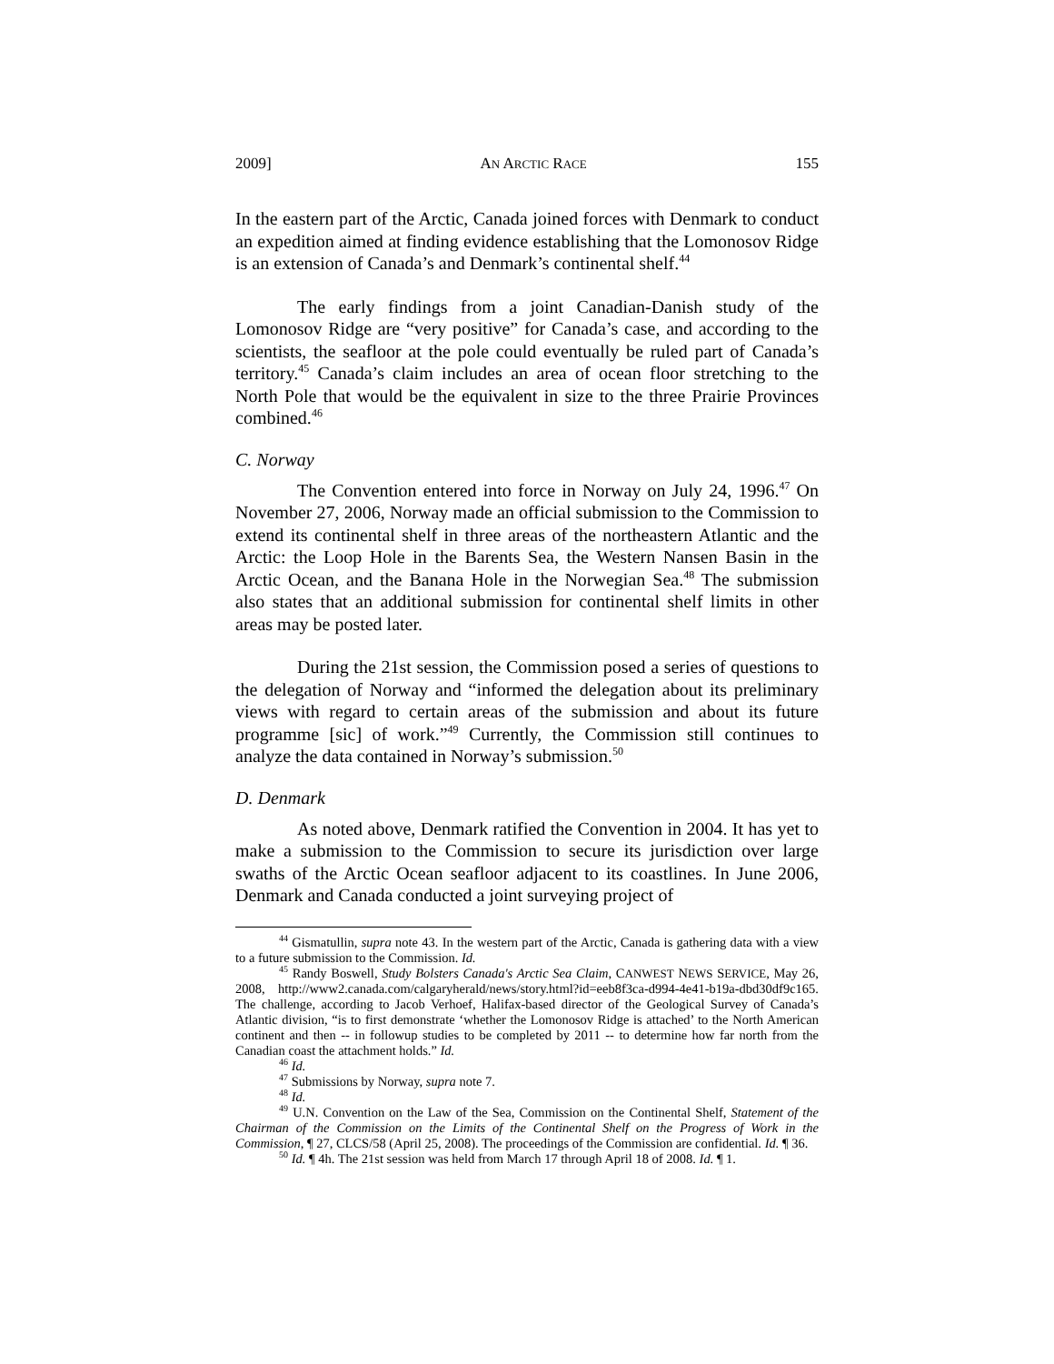2009] AN ARCTIC RACE 155
In the eastern part of the Arctic, Canada joined forces with Denmark to conduct an expedition aimed at finding evidence establishing that the Lomonosov Ridge is an extension of Canada’s and Denmark’s continental shelf.<sup>44</sup>
The early findings from a joint Canadian-Danish study of the Lomonosov Ridge are “very positive” for Canada’s case, and according to the scientists, the seafloor at the pole could eventually be ruled part of Canada’s territory.<sup>45</sup> Canada’s claim includes an area of ocean floor stretching to the North Pole that would be the equivalent in size to the three Prairie Provinces combined.<sup>46</sup>
C. Norway
The Convention entered into force in Norway on July 24, 1996.<sup>47</sup> On November 27, 2006, Norway made an official submission to the Commission to extend its continental shelf in three areas of the northeastern Atlantic and the Arctic: the Loop Hole in the Barents Sea, the Western Nansen Basin in the Arctic Ocean, and the Banana Hole in the Norwegian Sea.<sup>48</sup> The submission also states that an additional submission for continental shelf limits in other areas may be posted later.
During the 21st session, the Commission posed a series of questions to the delegation of Norway and “informed the delegation about its preliminary views with regard to certain areas of the submission and about its future programme [sic] of work.”<sup>49</sup> Currently, the Commission still continues to analyze the data contained in Norway’s submission.<sup>50</sup>
D. Denmark
As noted above, Denmark ratified the Convention in 2004. It has yet to make a submission to the Commission to secure its jurisdiction over large swaths of the Arctic Ocean seafloor adjacent to its coastlines. In June 2006, Denmark and Canada conducted a joint surveying project of
<sup>44</sup> Gismatullin, supra note 43. In the western part of the Arctic, Canada is gathering data with a view to a future submission to the Commission. Id.
<sup>45</sup> Randy Boswell, Study Bolsters Canada's Arctic Sea Claim, CANWEST NEWS SERVICE, May 26, 2008, http://www2.canada.com/calgaryherald/news/story.html?id=eeb8f3ca-d994-4e41-b19a-dbd30df9c165. The challenge, according to Jacob Verhoef, Halifax-based director of the Geological Survey of Canada’s Atlantic division, “is to first demonstrate ‘whether the Lomonosov Ridge is attached’ to the North American continent and then -- in followup studies to be completed by 2011 -- to determine how far north from the Canadian coast the attachment holds.” Id.
<sup>46</sup> Id.
<sup>47</sup> Submissions by Norway, supra note 7.
<sup>48</sup> Id.
<sup>49</sup> U.N. Convention on the Law of the Sea, Commission on the Continental Shelf, Statement of the Chairman of the Commission on the Limits of the Continental Shelf on the Progress of Work in the Commission, ¶ 27, CLCS/58 (April 25, 2008). The proceedings of the Commission are confidential. Id. ¶ 36.
<sup>50</sup> Id. ¶ 4h. The 21st session was held from March 17 through April 18 of 2008. Id. ¶ 1.